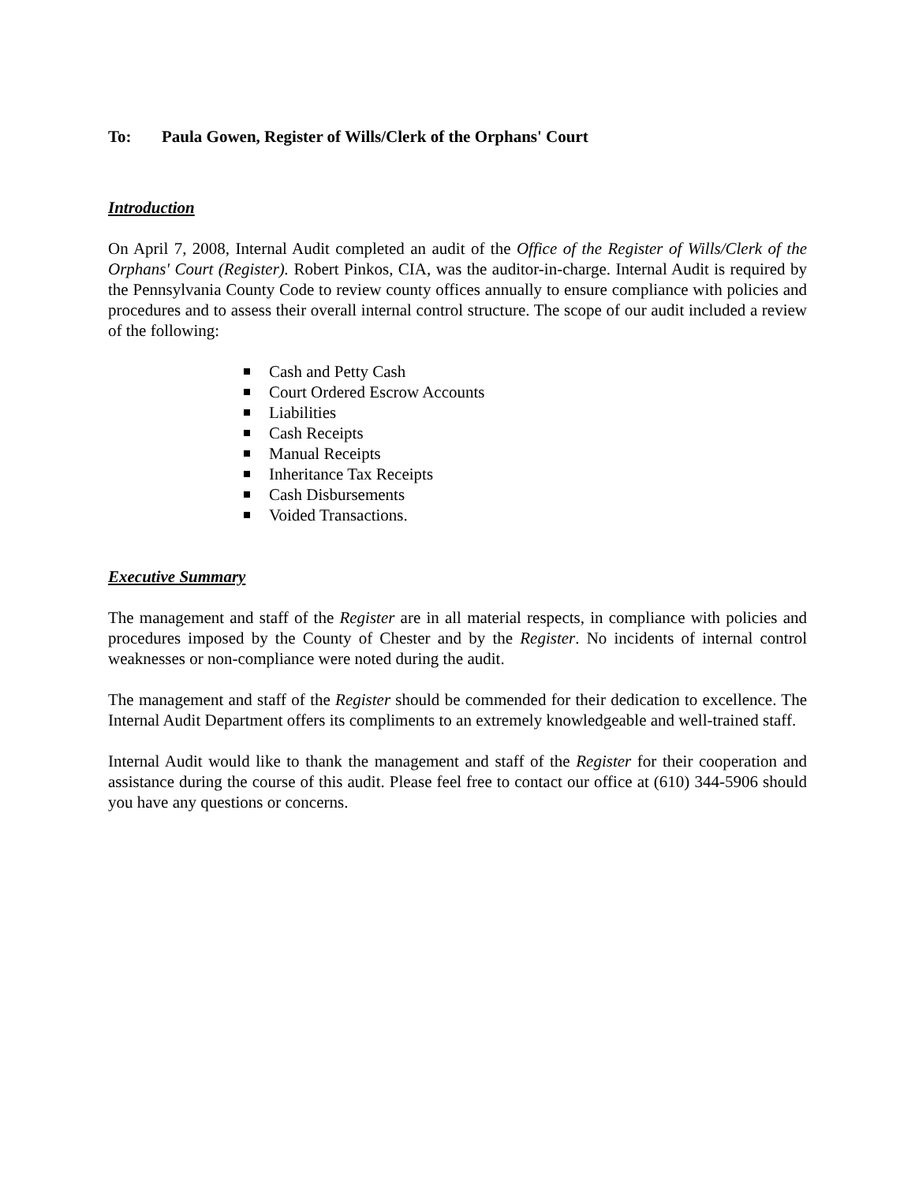To: Paula Gowen, Register of Wills/Clerk of the Orphans' Court
Introduction
On April 7, 2008, Internal Audit completed an audit of the Office of the Register of Wills/Clerk of the Orphans' Court (Register). Robert Pinkos, CIA, was the auditor-in-charge. Internal Audit is required by the Pennsylvania County Code to review county offices annually to ensure compliance with policies and procedures and to assess their overall internal control structure. The scope of our audit included a review of the following:
Cash and Petty Cash
Court Ordered Escrow Accounts
Liabilities
Cash Receipts
Manual Receipts
Inheritance Tax Receipts
Cash Disbursements
Voided Transactions.
Executive Summary
The management and staff of the Register are in all material respects, in compliance with policies and procedures imposed by the County of Chester and by the Register. No incidents of internal control weaknesses or non-compliance were noted during the audit.
The management and staff of the Register should be commended for their dedication to excellence. The Internal Audit Department offers its compliments to an extremely knowledgeable and well-trained staff.
Internal Audit would like to thank the management and staff of the Register for their cooperation and assistance during the course of this audit. Please feel free to contact our office at (610) 344-5906 should you have any questions or concerns.